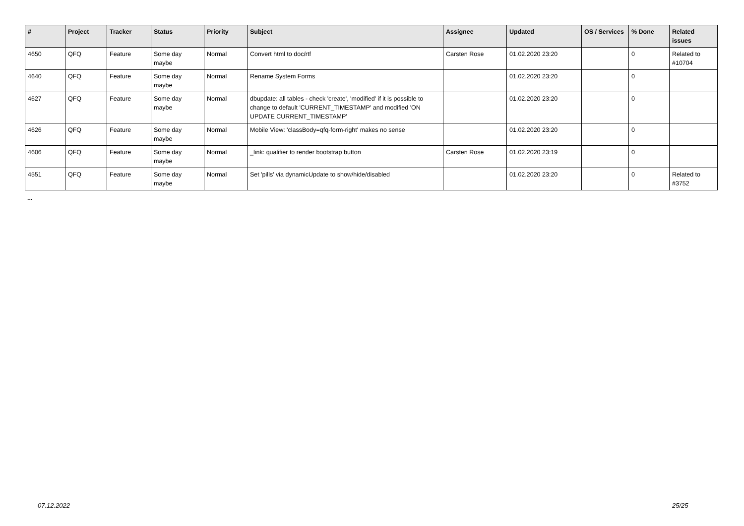| # | Project | Tracker | Status | Priority | Subject | Assignee | Updated | OS / Services | % Done | Related issues |
| --- | --- | --- | --- | --- | --- | --- | --- | --- | --- | --- |
| 4650 | QFQ | Feature | Some day maybe | Normal | Convert html to doc/rtf | Carsten Rose | 01.02.2020 23:20 | | 0 | Related to #10704 |
| 4640 | QFQ | Feature | Some day maybe | Normal | Rename System Forms | | 01.02.2020 23:20 | | 0 | |
| 4627 | QFQ | Feature | Some day maybe | Normal | dbupdate: all tables - check 'create', 'modified' if it is possible to change to default 'CURRENT_TIMESTAMP' and modified 'ON UPDATE CURRENT_TIMESTAMP' | | 01.02.2020 23:20 | | 0 | |
| 4626 | QFQ | Feature | Some day maybe | Normal | Mobile View: 'classBody=qfq-form-right' makes no sense | | 01.02.2020 23:20 | | 0 | |
| 4606 | QFQ | Feature | Some day maybe | Normal | _link: qualifier to render bootstrap button | Carsten Rose | 01.02.2020 23:19 | | 0 | |
| 4551 | QFQ | Feature | Some day maybe | Normal | Set 'pills' via dynamicUpdate to show/hide/disabled | | 01.02.2020 23:20 | | 0 | Related to #3752 |
...
07.12.2022 25/25